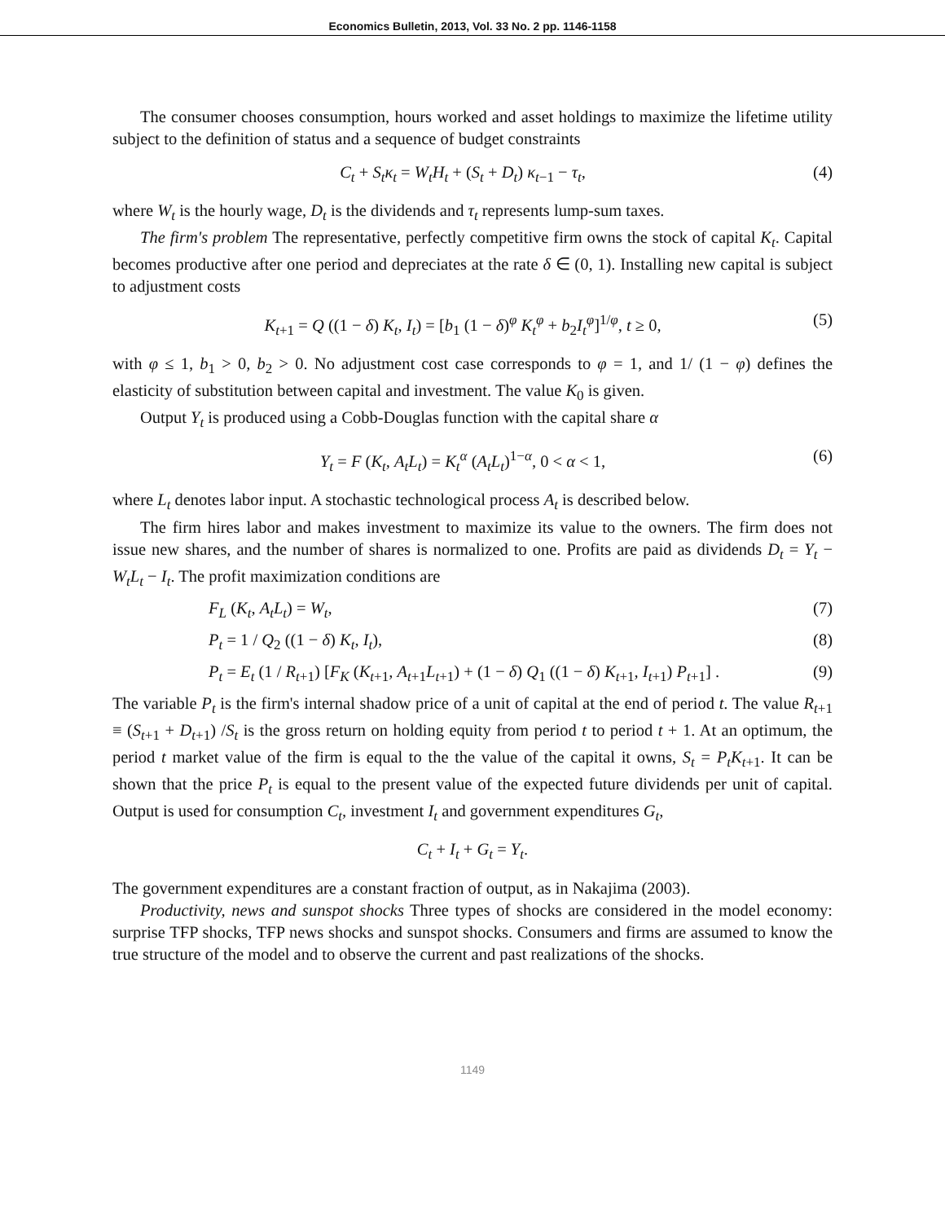Economics Bulletin, 2013, Vol. 33 No. 2 pp. 1146-1158
The consumer chooses consumption, hours worked and asset holdings to maximize the lifetime utility subject to the definition of status and a sequence of budget constraints
C<sub>t</sub> + S<sub>t</sub>κ<sub>t</sub> = W<sub>t</sub>H<sub>t</sub> + (S<sub>t</sub> + D<sub>t</sub>) κ<sub>t−1</sub> − τ<sub>t</sub>, (4)
where W<sub>t</sub> is the hourly wage, D<sub>t</sub> is the dividends and τ<sub>t</sub> represents lump-sum taxes.
The firm's problem The representative, perfectly competitive firm owns the stock of capital K<sub>t</sub>. Capital becomes productive after one period and depreciates at the rate δ ∈ (0, 1). Installing new capital is subject to adjustment costs
K<sub>t+1</sub> = Q ((1 − δ) K<sub>t</sub>, I<sub>t</sub>) = [b<sub>1</sub> (1 − δ)<sup>φ</sup> K<sub>t</sub><sup>φ</sup> + b<sub>2</sub>I<sub>t</sub><sup>φ</sup>]<sup>1/φ</sup>, t ≥ 0, (5)
with φ ≤ 1, b<sub>1</sub> > 0, b<sub>2</sub> > 0. No adjustment cost case corresponds to φ = 1, and 1/ (1 − φ) defines the elasticity of substitution between capital and investment. The value K<sub>0</sub> is given.
Output Y<sub>t</sub> is produced using a Cobb-Douglas function with the capital share α
Y<sub>t</sub> = F (K<sub>t</sub>, A<sub>t</sub>L<sub>t</sub>) = K<sub>t</sub><sup>α</sup> (A<sub>t</sub>L<sub>t</sub>)<sup>1−α</sup>, 0 < α < 1, (6)
where L<sub>t</sub> denotes labor input. A stochastic technological process A<sub>t</sub> is described below.
The firm hires labor and makes investment to maximize its value to the owners. The firm does not issue new shares, and the number of shares is normalized to one. Profits are paid as dividends D<sub>t</sub> = Y<sub>t</sub> − W<sub>t</sub>L<sub>t</sub> − I<sub>t</sub>. The profit maximization conditions are
F<sub>L</sub> (K<sub>t</sub>, A<sub>t</sub>L<sub>t</sub>) = W<sub>t</sub>, (7)
P<sub>t</sub> = 1 / Q<sub>2</sub> ((1 − δ) K<sub>t</sub>, I<sub>t</sub>), (8)
P<sub>t</sub> = E<sub>t</sub> (1 / R<sub>t+1</sub>) [F<sub>K</sub> (K<sub>t+1</sub>, A<sub>t+1</sub>L<sub>t+1</sub>) + (1 − δ) Q<sub>1</sub> ((1 − δ) K<sub>t+1</sub>, I<sub>t+1</sub>) P<sub>t+1</sub>] . (9)
The variable P<sub>t</sub> is the firm's internal shadow price of a unit of capital at the end of period t. The value R<sub>t+1</sub> ≡ (S<sub>t+1</sub> + D<sub>t+1</sub>) /S<sub>t</sub> is the gross return on holding equity from period t to period t + 1. At an optimum, the period t market value of the firm is equal to the the value of the capital it owns, S<sub>t</sub> = P<sub>t</sub>K<sub>t+1</sub>. It can be shown that the price P<sub>t</sub> is equal to the present value of the expected future dividends per unit of capital. Output is used for consumption C<sub>t</sub>, investment I<sub>t</sub> and government expenditures G<sub>t</sub>,
C<sub>t</sub> + I<sub>t</sub> + G<sub>t</sub> = Y<sub>t</sub>.
The government expenditures are a constant fraction of output, as in Nakajima (2003).
Productivity, news and sunspot shocks Three types of shocks are considered in the model economy: surprise TFP shocks, TFP news shocks and sunspot shocks. Consumers and firms are assumed to know the true structure of the model and to observe the current and past realizations of the shocks.
1149